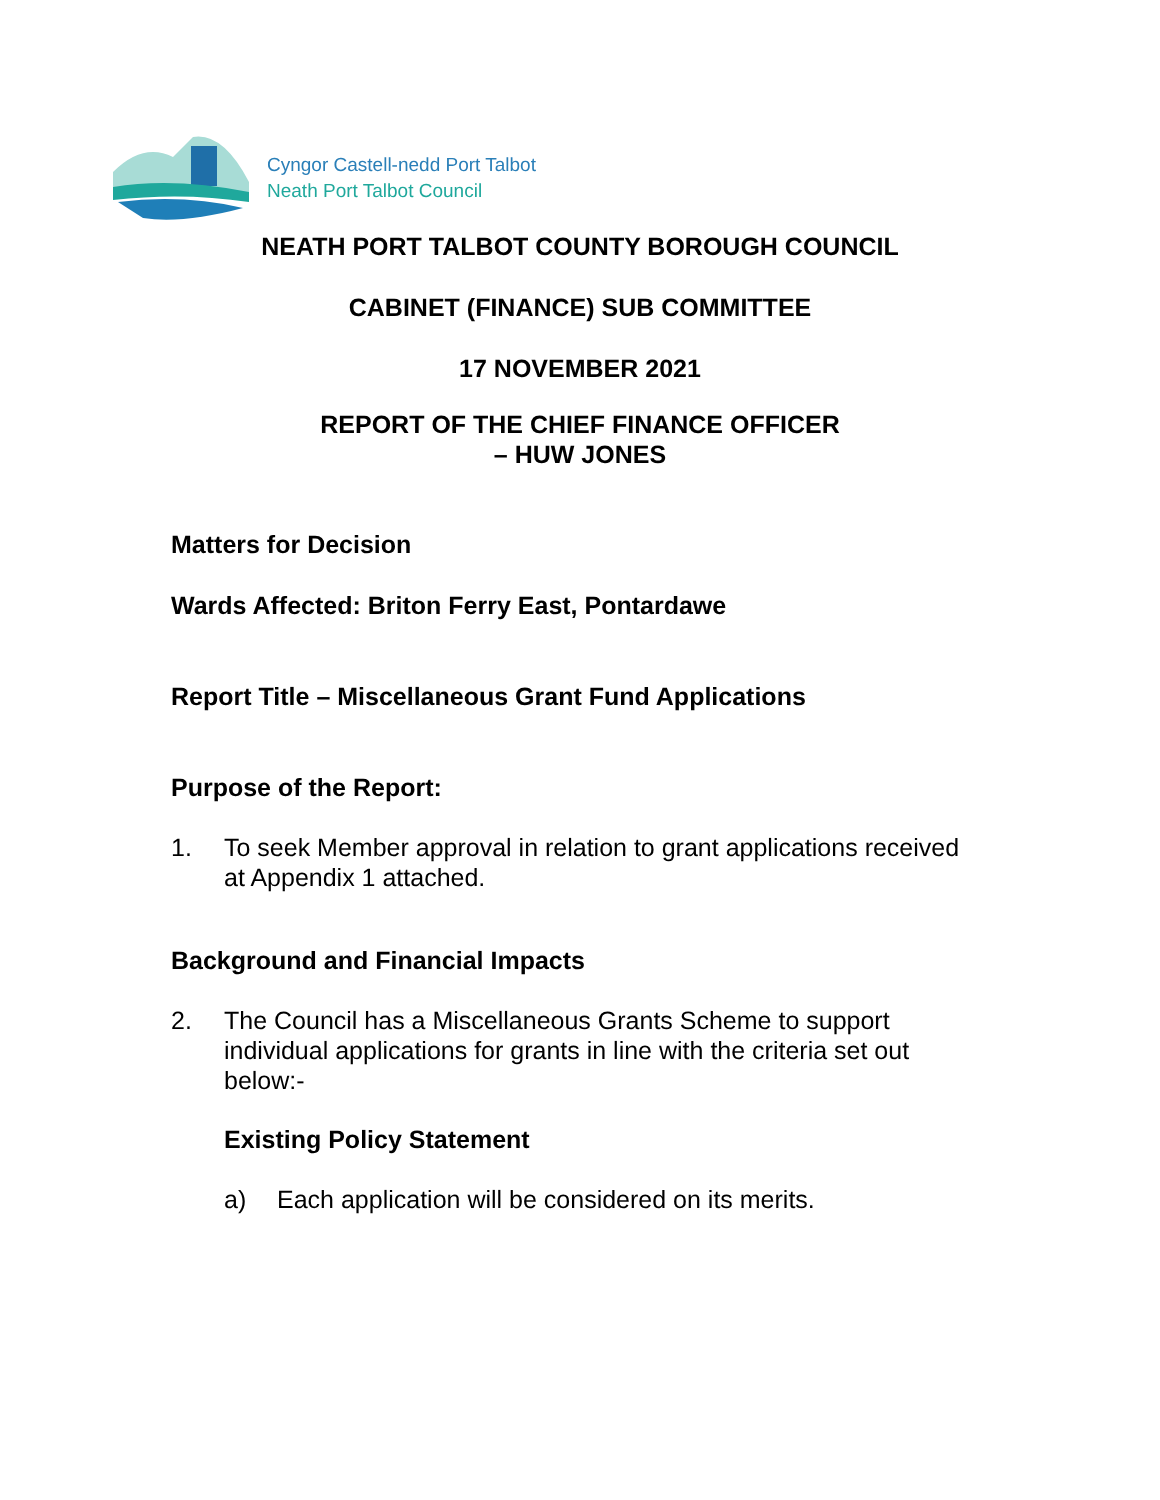Cyngor Castell-nedd Port Talbot
Neath Port Talbot Council
NEATH PORT TALBOT COUNTY BOROUGH COUNCIL
CABINET (FINANCE) SUB COMMITTEE
17 NOVEMBER 2021
REPORT OF THE CHIEF FINANCE OFFICER
– HUW JONES
Matters for Decision
Wards Affected: Briton Ferry East, Pontardawe
Report Title – Miscellaneous Grant Fund Applications
Purpose of the Report:
1. To seek Member approval in relation to grant applications received at Appendix 1 attached.
Background and Financial Impacts
2. The Council has a Miscellaneous Grants Scheme to support individual applications for grants in line with the criteria set out below:-
Existing Policy Statement
a) Each application will be considered on its merits.